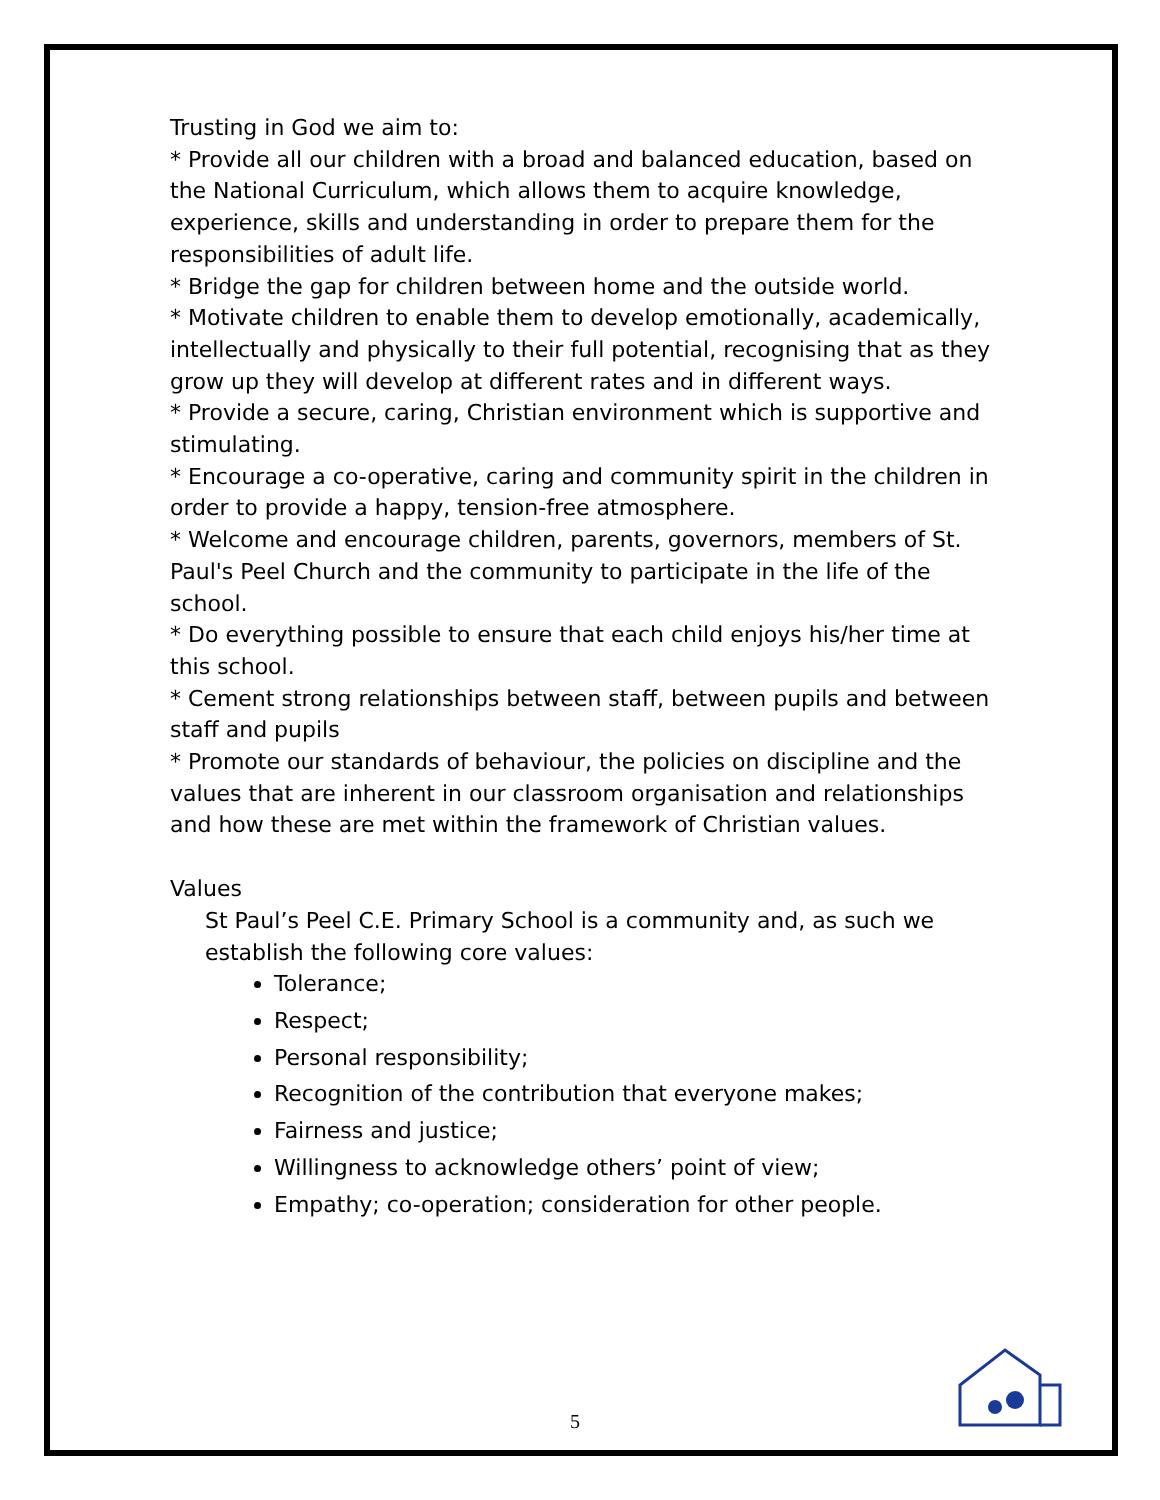Trusting in God we aim to:
* Provide all our children with a broad and balanced education, based on the National Curriculum, which allows them to acquire knowledge, experience, skills and understanding in order to prepare them for the responsibilities of adult life.
* Bridge the gap for children between home and the outside world.
* Motivate children to enable them to develop emotionally, academically, intellectually and physically to their full potential, recognising that as they grow up they will develop at different rates and in different ways.
* Provide a secure, caring, Christian environment which is supportive and stimulating.
* Encourage a co-operative, caring and community spirit in the children in order to provide a happy, tension-free atmosphere.
* Welcome and encourage children, parents, governors, members of St. Paul's Peel Church and the community to participate in the life of the school.
* Do everything possible to ensure that each child enjoys his/her time at this school.
* Cement strong relationships between staff, between pupils and between staff and pupils
* Promote our standards of behaviour, the policies on discipline and the values that are inherent in our classroom organisation and relationships and how these are met within the framework of Christian values.
Values
St Paul’s Peel C.E. Primary School is a community and, as such we establish the following core values:
Tolerance;
Respect;
Personal responsibility;
Recognition of the contribution that everyone makes;
Fairness and justice;
Willingness to acknowledge others’ point of view;
Empathy; co-operation; consideration for other people.
5